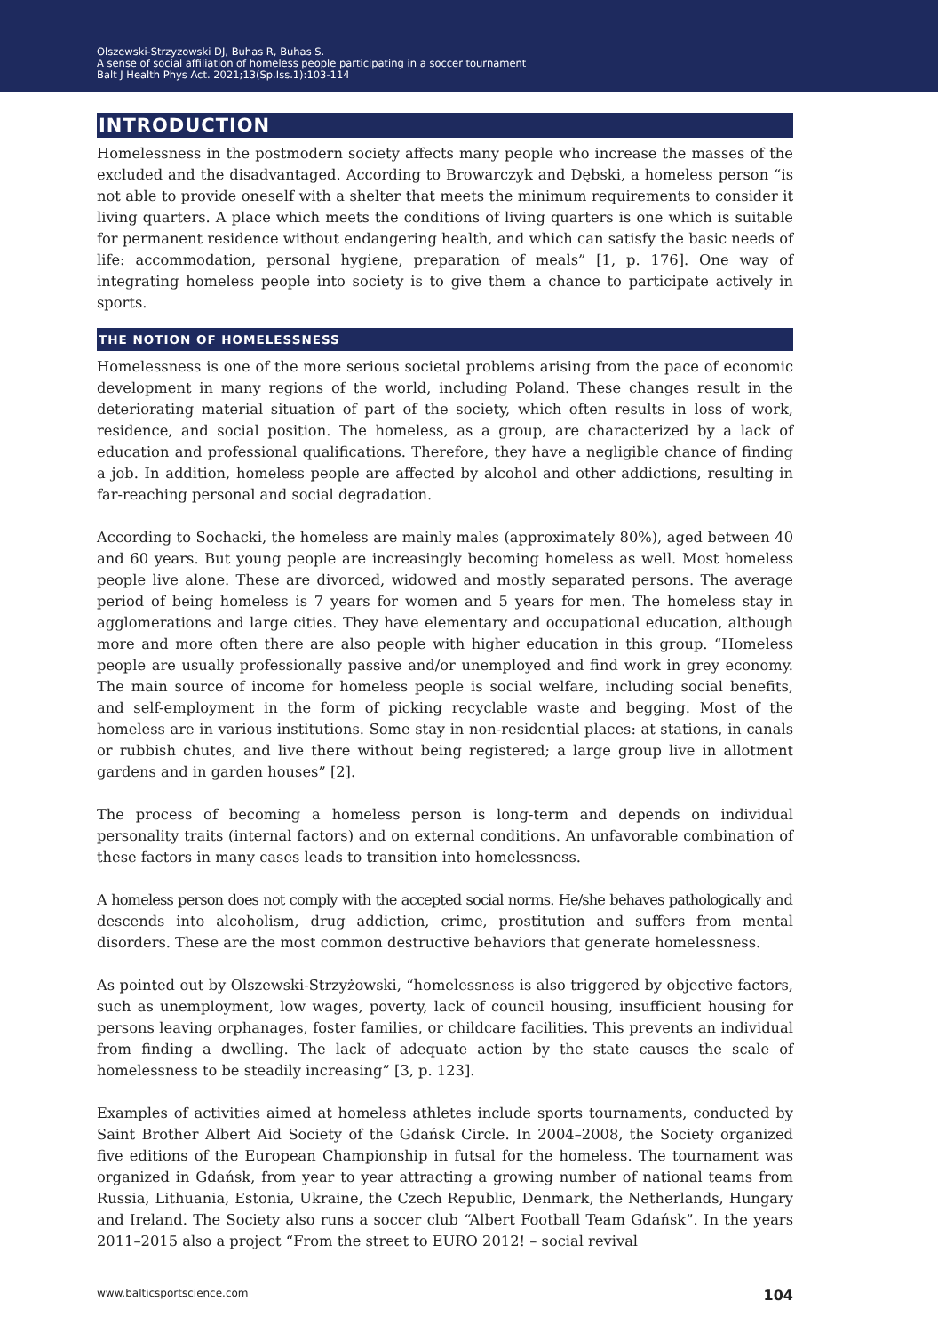Olszewski-Strzyzowski DJ, Buhas R, Buhas S.
A sense of social affiliation of homeless people participating in a soccer tournament
Balt J Health Phys Act. 2021;13(Sp.Iss.1):103-114
INTRODUCTION
Homelessness in the postmodern society affects many people who increase the masses of the excluded and the disadvantaged. According to Browarczyk and Dębski, a homeless person “is not able to provide oneself with a shelter that meets the minimum requirements to consider it living quarters. A place which meets the conditions of living quarters is one which is suitable for permanent residence without endangering health, and which can satisfy the basic needs of life: accommodation, personal hygiene, preparation of meals” [1, p. 176]. One way of integrating homeless people into society is to give them a chance to participate actively in sports.
THE NOTION OF HOMELESSNESS
Homelessness is one of the more serious societal problems arising from the pace of economic development in many regions of the world, including Poland. These changes result in the deteriorating material situation of part of the society, which often results in loss of work, residence, and social position. The homeless, as a group, are characterized by a lack of education and professional qualifications. Therefore, they have a negligible chance of finding a job. In addition, homeless people are affected by alcohol and other addictions, resulting in far-reaching personal and social degradation.
According to Sochacki, the homeless are mainly males (approximately 80%), aged between 40 and 60 years. But young people are increasingly becoming homeless as well. Most homeless people live alone. These are divorced, widowed and mostly separated persons. The average period of being homeless is 7 years for women and 5 years for men. The homeless stay in agglomerations and large cities. They have elementary and occupational education, although more and more often there are also people with higher education in this group. “Homeless people are usually professionally passive and/or unemployed and find work in grey economy. The main source of income for homeless people is social welfare, including social benefits, and self-employment in the form of picking recyclable waste and begging. Most of the homeless are in various institutions. Some stay in non-residential places: at stations, in canals or rubbish chutes, and live there without being registered; a large group live in allotment gardens and in garden houses” [2].
The process of becoming a homeless person is long-term and depends on individual personality traits (internal factors) and on external conditions. An unfavorable combination of these factors in many cases leads to transition into homelessness.
A homeless person does not comply with the accepted social norms. He/she behaves pathologically and descends into alcoholism, drug addiction, crime, prostitution and suffers from mental disorders. These are the most common destructive behaviors that generate homelessness.
As pointed out by Olszewski-Strzyżowski, “homelessness is also triggered by objective factors, such as unemployment, low wages, poverty, lack of council housing, insufficient housing for persons leaving orphanages, foster families, or childcare facilities. This prevents an individual from finding a dwelling. The lack of adequate action by the state causes the scale of homelessness to be steadily increasing” [3, p. 123].
Examples of activities aimed at homeless athletes include sports tournaments, conducted by Saint Brother Albert Aid Society of the Gdańsk Circle. In 2004–2008, the Society organized five editions of the European Championship in futsal for the homeless. The tournament was organized in Gdańsk, from year to year attracting a growing number of national teams from Russia, Lithuania, Estonia, Ukraine, the Czech Republic, Denmark, the Netherlands, Hungary and Ireland. The Society also runs a soccer club “Albert Football Team Gdańsk”. In the years 2011–2015 also a project “From the street to EURO 2012! – social revival
www.balticsportscience.com 104